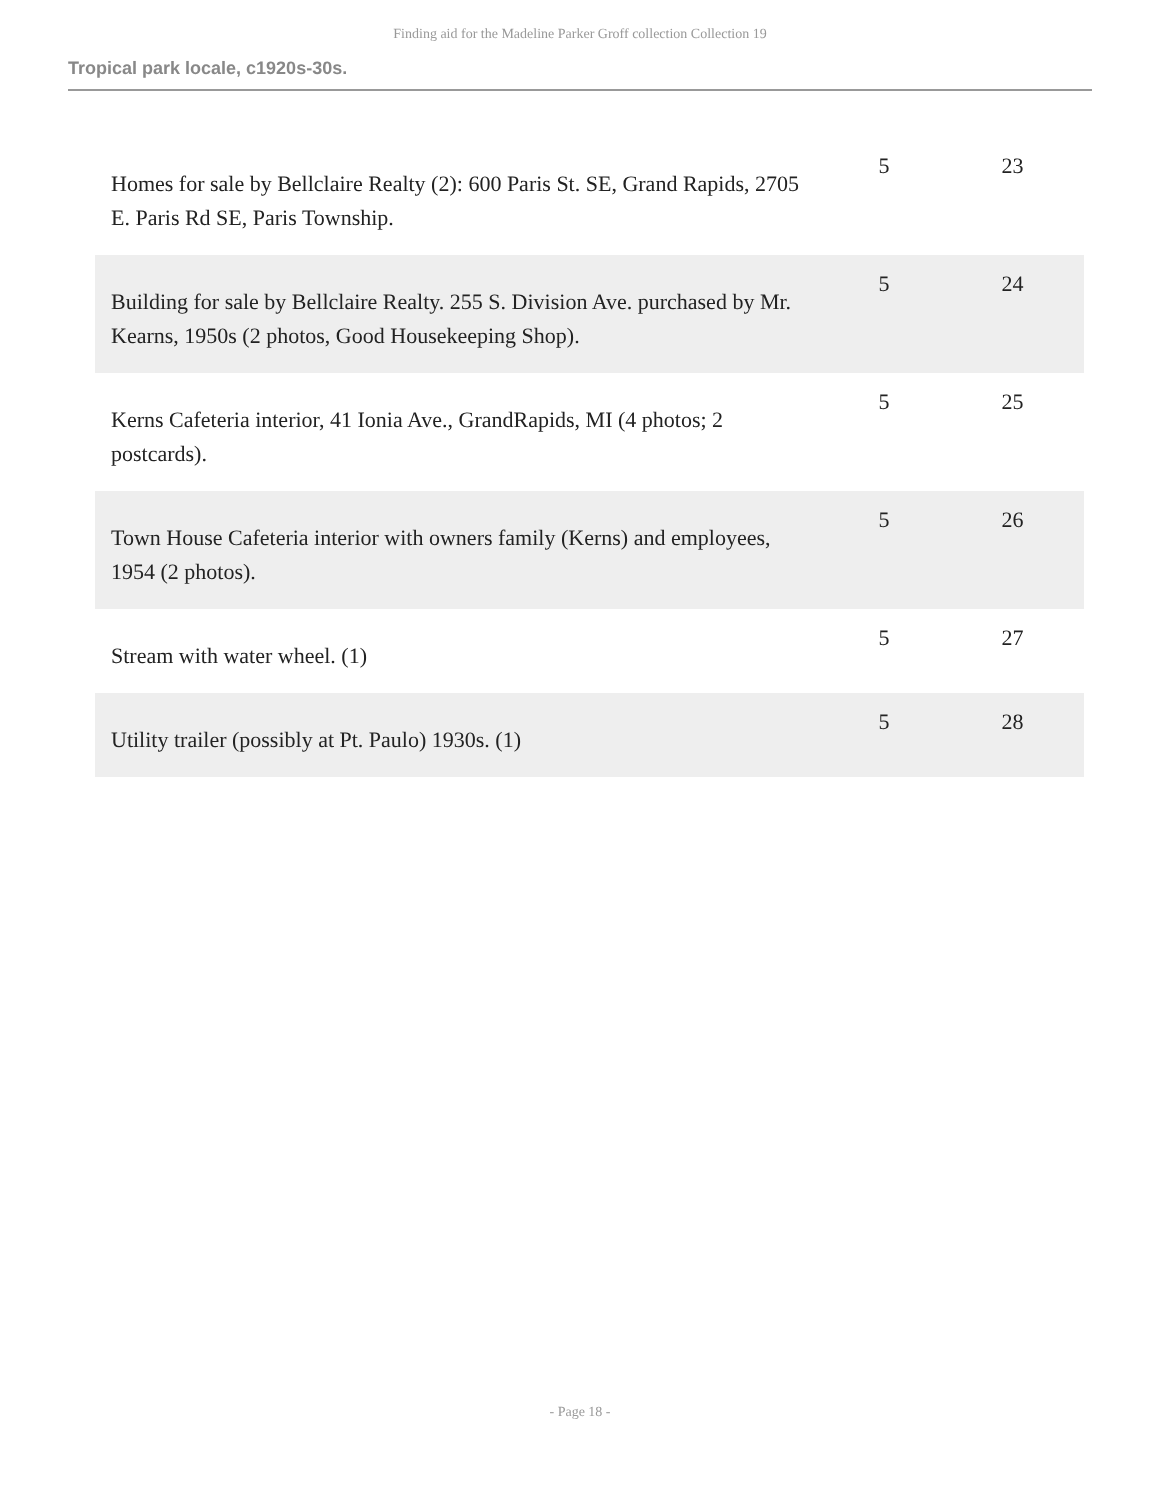Finding aid for the Madeline Parker Groff collection Collection 19
Tropical park locale, c1920s-30s.
| Homes for sale by Bellclaire Realty (2): 600 Paris St. SE, Grand Rapids, 2705 E. Paris Rd SE, Paris Township. | 5 | 23 |
| Building for sale by Bellclaire Realty. 255 S. Division Ave. purchased by Mr. Kearns, 1950s (2 photos, Good Housekeeping Shop). | 5 | 24 |
| Kerns Cafeteria interior, 41 Ionia Ave., GrandRapids, MI (4 photos; 2 postcards). | 5 | 25 |
| Town House Cafeteria interior with owners family (Kerns) and employees, 1954 (2 photos). | 5 | 26 |
| Stream with water wheel. (1) | 5 | 27 |
| Utility trailer (possibly at Pt. Paulo) 1930s. (1) | 5 | 28 |
- Page 18 -